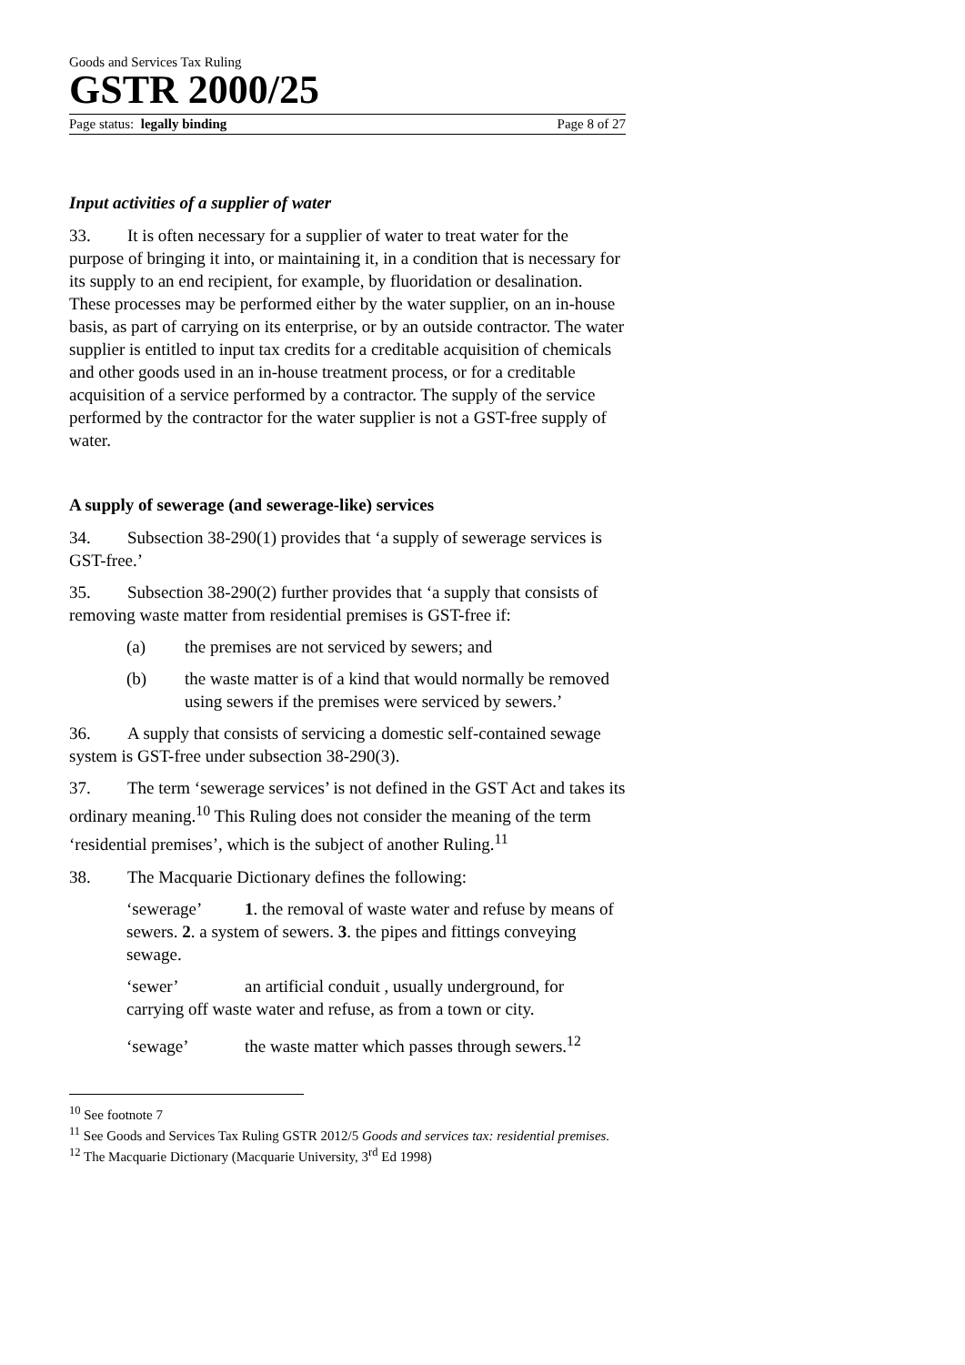Goods and Services Tax Ruling
GSTR 2000/25
Page status: legally binding Page 8 of 27
Input activities of a supplier of water
33. It is often necessary for a supplier of water to treat water for the purpose of bringing it into, or maintaining it, in a condition that is necessary for its supply to an end recipient, for example, by fluoridation or desalination. These processes may be performed either by the water supplier, on an in-house basis, as part of carrying on its enterprise, or by an outside contractor. The water supplier is entitled to input tax credits for a creditable acquisition of chemicals and other goods used in an in-house treatment process, or for a creditable acquisition of a service performed by a contractor. The supply of the service performed by the contractor for the water supplier is not a GST-free supply of water.
A supply of sewerage (and sewerage-like) services
34. Subsection 38-290(1) provides that ‘a supply of sewerage services is GST-free.’
35. Subsection 38-290(2) further provides that ‘a supply that consists of removing waste matter from residential premises is GST-free if:
(a) the premises are not serviced by sewers; and
(b) the waste matter is of a kind that would normally be removed using sewers if the premises were serviced by sewers.’
36. A supply that consists of servicing a domestic self-contained sewage system is GST-free under subsection 38-290(3).
37. The term ‘sewerage services’ is not defined in the GST Act and takes its ordinary meaning.<sup>10</sup> This Ruling does not consider the meaning of the term ‘residential premises’, which is the subject of another Ruling.<sup>11</sup>
38. The Macquarie Dictionary defines the following:
‘sewerage’ 1. the removal of waste water and refuse by means of sewers. 2. a system of sewers. 3. the pipes and fittings conveying sewage.
‘sewer’ an artificial conduit , usually underground, for carrying off waste water and refuse, as from a town or city.
‘sewage’ the waste matter which passes through sewers.<sup>12</sup>
<sup>10</sup> See footnote 7
<sup>11</sup> See Goods and Services Tax Ruling GSTR 2012/5 Goods and services tax: residential premises.
<sup>12</sup> The Macquarie Dictionary (Macquarie University, 3<sup>rd</sup> Ed 1998)